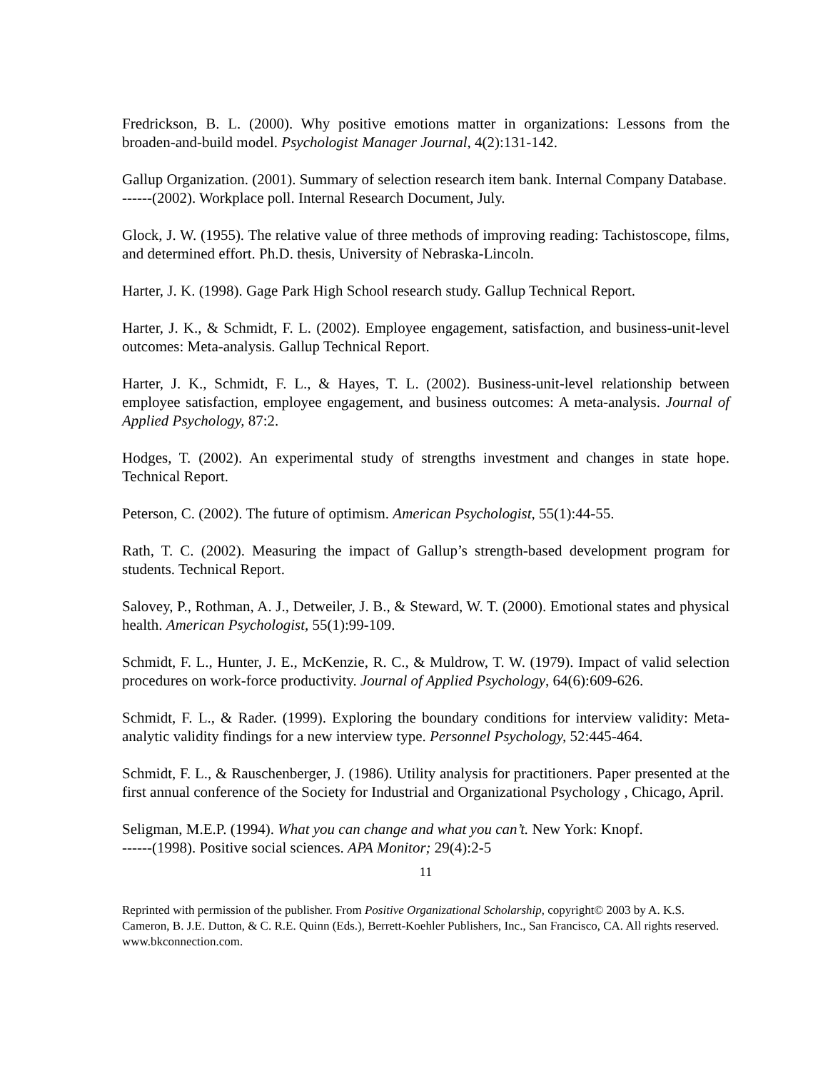Fredrickson, B. L. (2000). Why positive emotions matter in organizations: Lessons from the broaden-and-build model. Psychologist Manager Journal, 4(2):131-142.
Gallup Organization. (2001). Summary of selection research item bank. Internal Company Database.
------(2002). Workplace poll. Internal Research Document, July.
Glock, J. W. (1955). The relative value of three methods of improving reading: Tachistoscope, films, and determined effort. Ph.D. thesis, University of Nebraska-Lincoln.
Harter, J. K. (1998). Gage Park High School research study. Gallup Technical Report.
Harter, J. K., & Schmidt, F. L. (2002). Employee engagement, satisfaction, and business-unit-level outcomes: Meta-analysis. Gallup Technical Report.
Harter, J. K., Schmidt, F. L., & Hayes, T. L. (2002). Business-unit-level relationship between employee satisfaction, employee engagement, and business outcomes: A meta-analysis. Journal of Applied Psychology, 87:2.
Hodges, T. (2002). An experimental study of strengths investment and changes in state hope. Technical Report.
Peterson, C. (2002). The future of optimism. American Psychologist, 55(1):44-55.
Rath, T. C. (2002). Measuring the impact of Gallup’s strength-based development program for students. Technical Report.
Salovey, P., Rothman, A. J., Detweiler, J. B., & Steward, W. T. (2000). Emotional states and physical health. American Psychologist, 55(1):99-109.
Schmidt, F. L., Hunter, J. E., McKenzie, R. C., & Muldrow, T. W. (1979). Impact of valid selection procedures on work-force productivity. Journal of Applied Psychology, 64(6):609-626.
Schmidt, F. L., & Rader. (1999). Exploring the boundary conditions for interview validity: Meta-analytic validity findings for a new interview type. Personnel Psychology, 52:445-464.
Schmidt, F. L., & Rauschenberger, J. (1986). Utility analysis for practitioners. Paper presented at the first annual conference of the Society for Industrial and Organizational Psychology , Chicago, April.
Seligman, M.E.P. (1994). What you can change and what you can’t. New York: Knopf.
------(1998). Positive social sciences. APA Monitor; 29(4):2-5
11
Reprinted with permission of the publisher. From Positive Organizational Scholarship, copyright© 2003 by A. K.S. Cameron, B. J.E. Dutton, & C. R.E. Quinn (Eds.), Berrett-Koehler Publishers, Inc., San Francisco, CA. All rights reserved. www.bkconnection.com.